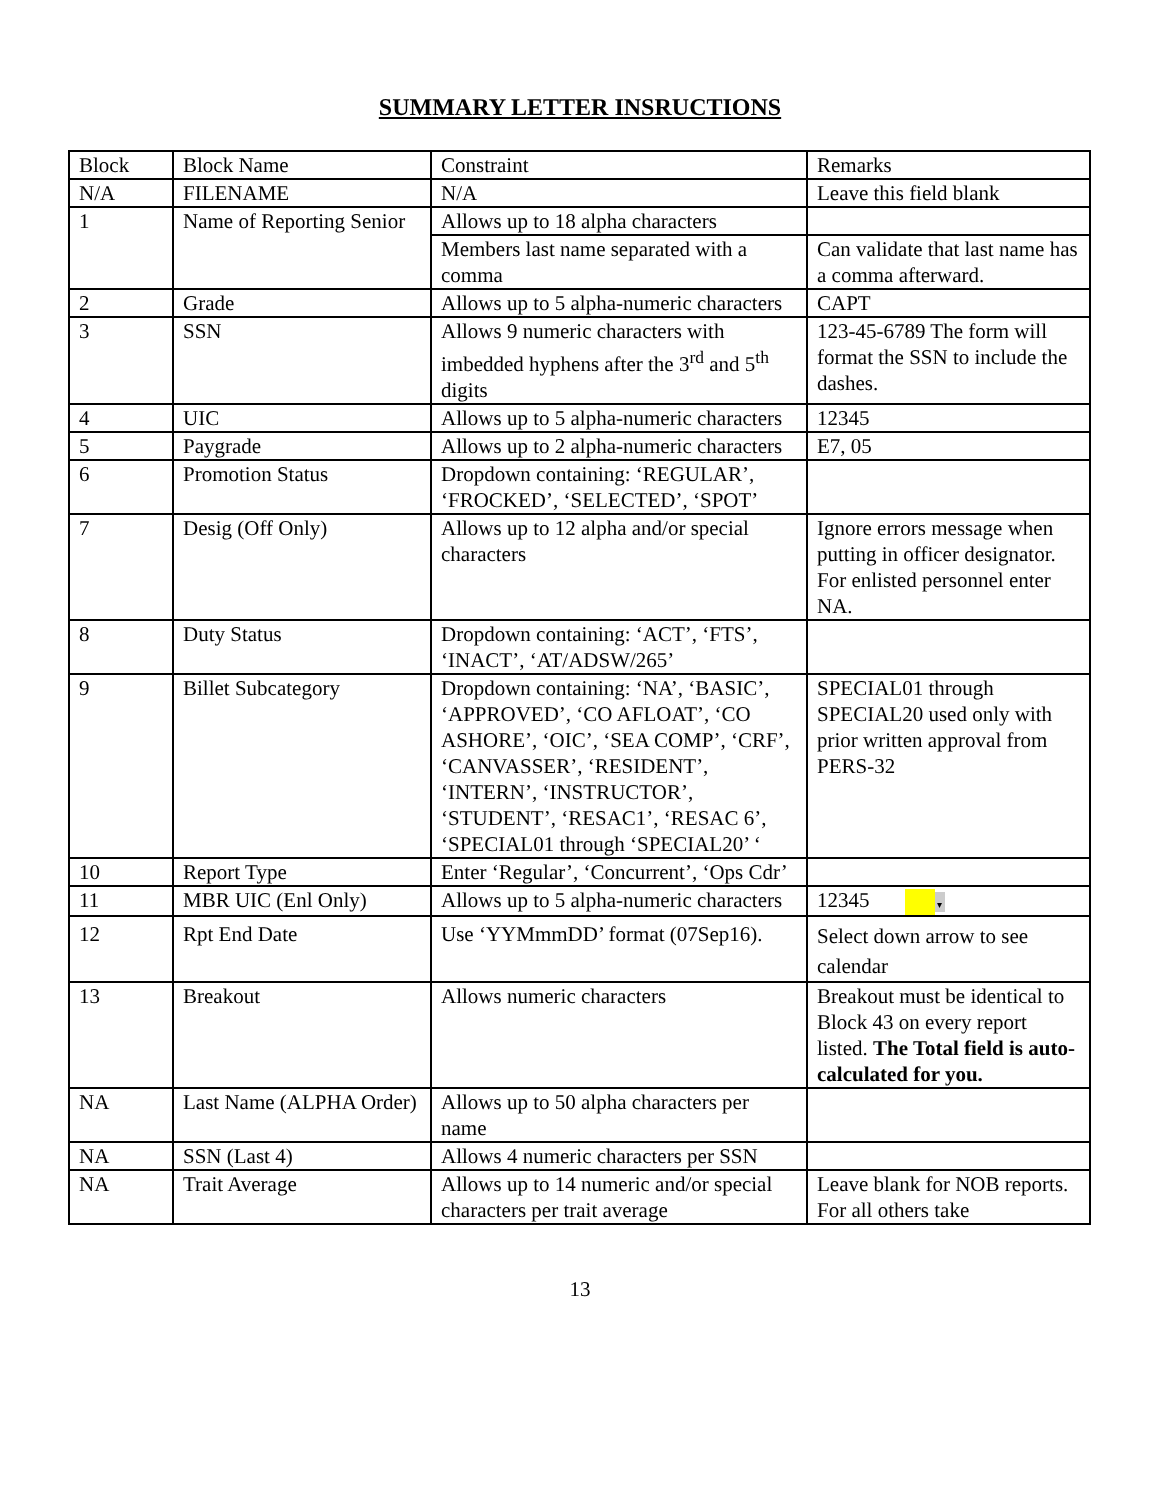SUMMARY LETTER INSRUCTIONS
| Block | Block Name | Constraint | Remarks |
| N/A | FILENAME | N/A | Leave this field blank |
| 1 | Name of Reporting Senior | Allows up to 18 alpha characters | |
| | | Members last name separated with a comma | Can validate that last name has a comma afterward. |
| 2 | Grade | Allows up to 5 alpha-numeric characters | CAPT |
| 3 | SSN | Allows 9 numeric characters with imbedded hyphens after the 3<sup>rd</sup> and 5<sup>th</sup> digits | 123-45-6789 The form will format the SSN to include the dashes. |
| 4 | UIC | Allows up to 5 alpha-numeric characters | 12345 |
| 5 | Paygrade | Allows up to 2 alpha-numeric characters | E7, 05 |
| 6 | Promotion Status | Dropdown containing: ‘REGULAR’, ‘FROCKED’, ‘SELECTED’, ‘SPOT’ | |
| 7 | Desig (Off Only) | Allows up to 12 alpha and/or special characters | Ignore errors message when putting in officer designator. For enlisted personnel enter NA. |
| 8 | Duty Status | Dropdown containing: ‘ACT’, ‘FTS’, ‘INACT’, ‘AT/ADSW/265’ | |
| 9 | Billet Subcategory | Dropdown containing: ‘NA’, ‘BASIC’, ‘APPROVED’, ‘CO AFLOAT’, ‘CO ASHORE’, ‘OIC’, ‘SEA COMP’, ‘CRF’, ‘CANVASSER’, ‘RESIDENT’, ‘INTERN’, ‘INSTRUCTOR’, ‘STUDENT’, ‘RESAC1’, ‘RESAC 6’, ‘SPECIAL01 through ‘SPECIAL20’ ‘ | SPECIAL01 through SPECIAL20 used only with prior written approval from PERS-32 |
| 10 | Report Type | Enter ‘Regular’, ‘Concurrent’, ‘Ops Cdr’ | |
| 11 | MBR UIC (Enl Only) | Allows up to 5 alpha-numeric characters | 12345 ▾ |
| 12 | Rpt End Date | Use ‘YYMmmDD’ format (07Sep16). | Select down arrow to see calendar |
| 13 | Breakout | Allows numeric characters | Breakout must be identical to Block 43 on every report listed. The Total field is auto-calculated for you. |
| NA | Last Name (ALPHA Order) | Allows up to 50 alpha characters per name | |
| NA | SSN (Last 4) | Allows 4 numeric characters per SSN | |
| NA | Trait Average | Allows up to 14 numeric and/or special characters per trait average | Leave blank for NOB reports. For all others take |
13